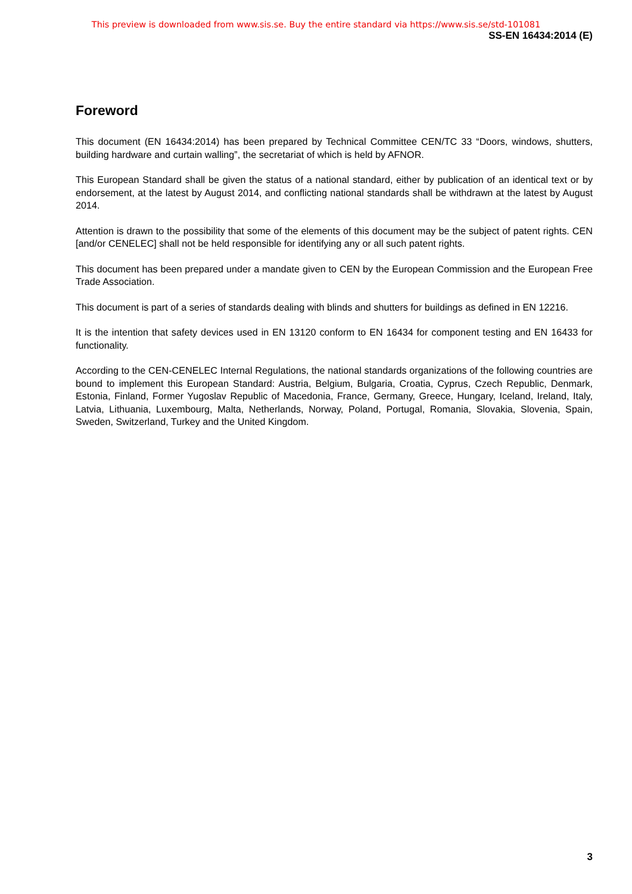This preview is downloaded from www.sis.se. Buy the entire standard via https://www.sis.se/std-101081
SS-EN 16434:2014 (E)
Foreword
This document (EN 16434:2014) has been prepared by Technical Committee CEN/TC 33 “Doors, windows, shutters, building hardware and curtain walling”, the secretariat of which is held by AFNOR.
This European Standard shall be given the status of a national standard, either by publication of an identical text or by endorsement, at the latest by August 2014, and conflicting national standards shall be withdrawn at the latest by August 2014.
Attention is drawn to the possibility that some of the elements of this document may be the subject of patent rights. CEN [and/or CENELEC] shall not be held responsible for identifying any or all such patent rights.
This document has been prepared under a mandate given to CEN by the European Commission and the European Free Trade Association.
This document is part of a series of standards dealing with blinds and shutters for buildings as defined in EN 12216.
It is the intention that safety devices used in EN 13120 conform to EN 16434 for component testing and EN 16433 for functionality.
According to the CEN-CENELEC Internal Regulations, the national standards organizations of the following countries are bound to implement this European Standard: Austria, Belgium, Bulgaria, Croatia, Cyprus, Czech Republic, Denmark, Estonia, Finland, Former Yugoslav Republic of Macedonia, France, Germany, Greece, Hungary, Iceland, Ireland, Italy, Latvia, Lithuania, Luxembourg, Malta, Netherlands, Norway, Poland, Portugal, Romania, Slovakia, Slovenia, Spain, Sweden, Switzerland, Turkey and the United Kingdom.
3